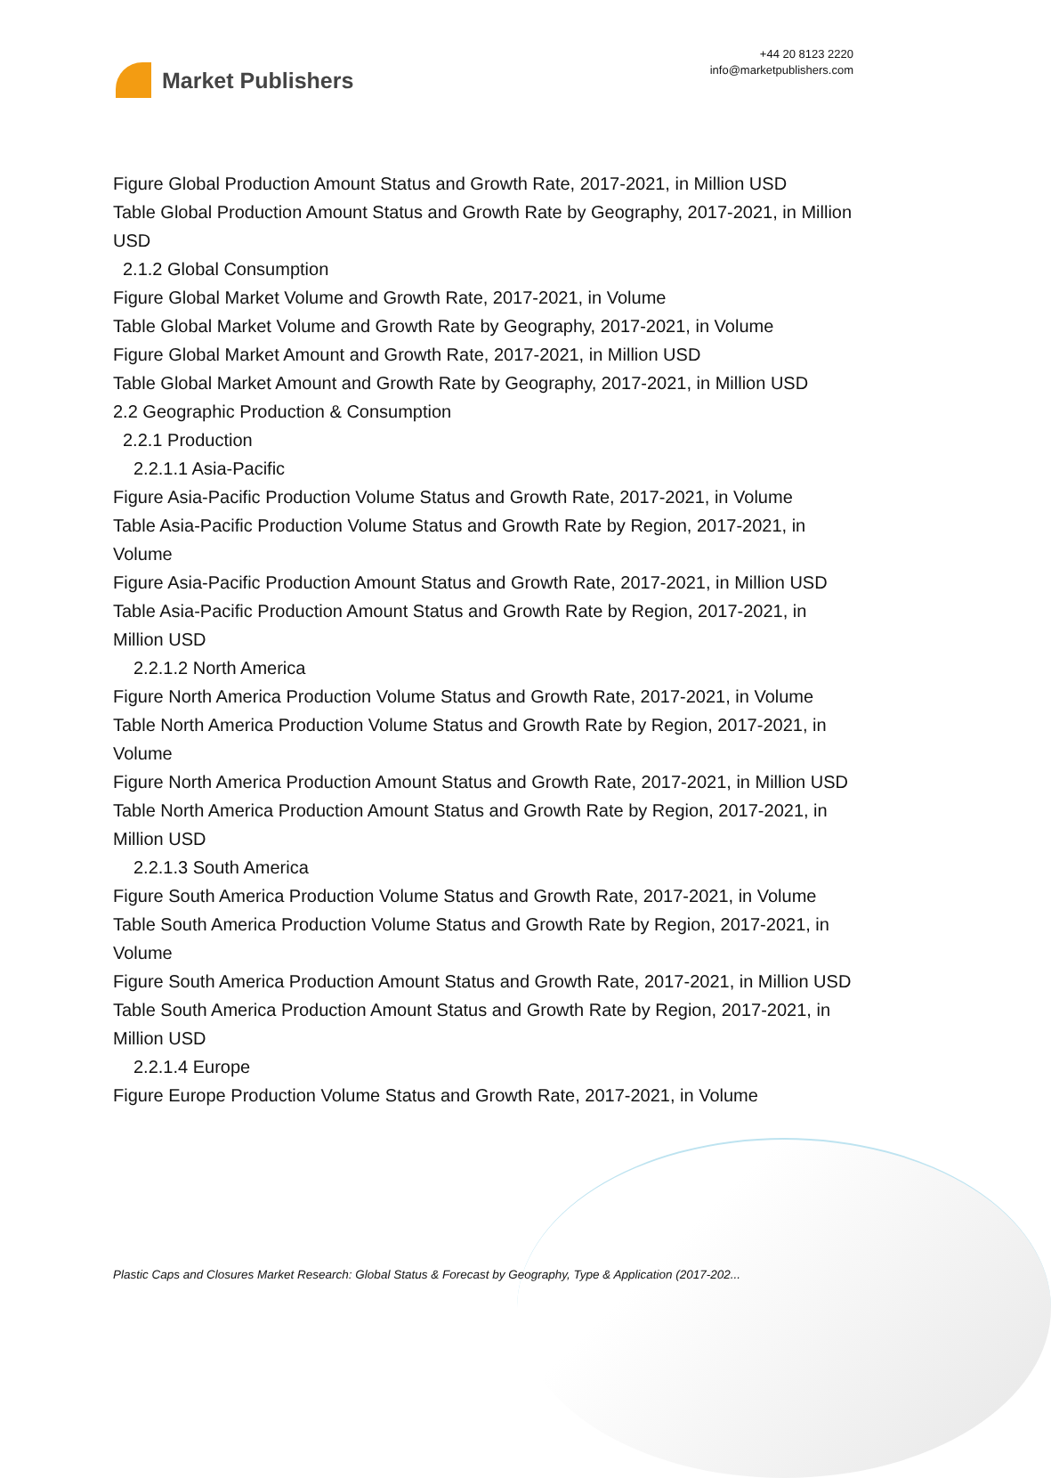Market Publishers
+44 20 8123 2220
info@marketpublishers.com
Figure Global Production Amount Status and Growth Rate, 2017-2021, in Million USD
Table Global Production Amount Status and Growth Rate by Geography, 2017-2021, in Million USD
2.1.2 Global Consumption
Figure Global Market Volume and Growth Rate, 2017-2021, in Volume
Table Global Market Volume and Growth Rate by Geography, 2017-2021, in Volume
Figure Global Market Amount and Growth Rate, 2017-2021, in Million USD
Table Global Market Amount and Growth Rate by Geography, 2017-2021, in Million USD
2.2 Geographic Production & Consumption
2.2.1 Production
2.2.1.1 Asia-Pacific
Figure Asia-Pacific Production Volume Status and Growth Rate, 2017-2021, in Volume
Table Asia-Pacific Production Volume Status and Growth Rate by Region, 2017-2021, in Volume
Figure Asia-Pacific Production Amount Status and Growth Rate, 2017-2021, in Million USD
Table Asia-Pacific Production Amount Status and Growth Rate by Region, 2017-2021, in Million USD
2.2.1.2 North America
Figure North America Production Volume Status and Growth Rate, 2017-2021, in Volume
Table North America Production Volume Status and Growth Rate by Region, 2017-2021, in Volume
Figure North America Production Amount Status and Growth Rate, 2017-2021, in Million USD
Table North America Production Amount Status and Growth Rate by Region, 2017-2021, in Million USD
2.2.1.3 South America
Figure South America Production Volume Status and Growth Rate, 2017-2021, in Volume
Table South America Production Volume Status and Growth Rate by Region, 2017-2021, in Volume
Figure South America Production Amount Status and Growth Rate, 2017-2021, in Million USD
Table South America Production Amount Status and Growth Rate by Region, 2017-2021, in Million USD
2.2.1.4 Europe
Figure Europe Production Volume Status and Growth Rate, 2017-2021, in Volume
Plastic Caps and Closures Market Research: Global Status & Forecast by Geography, Type & Application (2017-202...